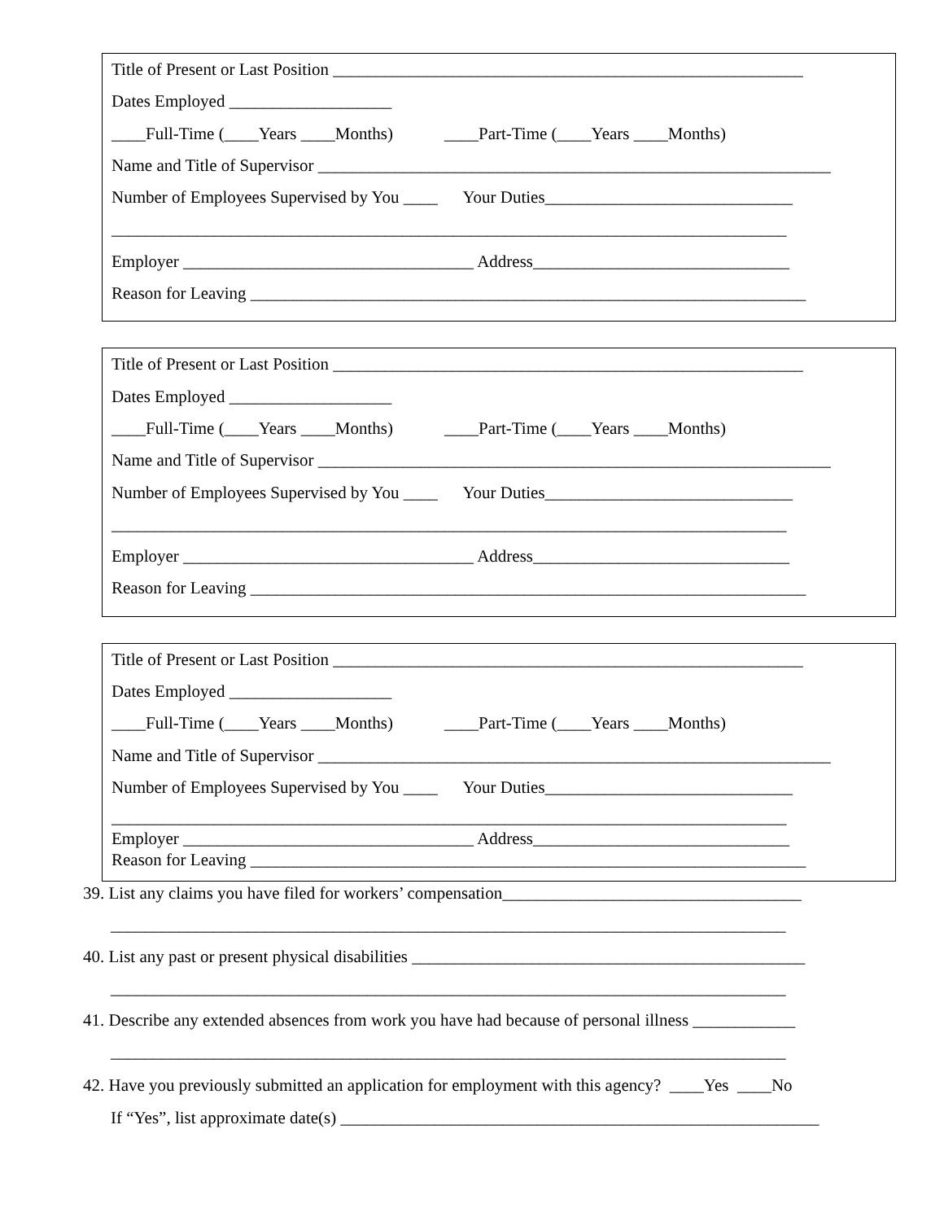Title of Present or Last Position _______________________________________________________
Dates Employed ___________________
____Full-Time (____Years ____Months) ____Part-Time (____Years ____Months)
Name and Title of Supervisor ____________________________________________________________
Number of Employees Supervised by You ____ Your Duties_____________________________
_______________________________________________________________________________
Employer __________________________________ Address______________________________
Reason for Leaving _________________________________________________________________
Title of Present or Last Position _______________________________________________________
Dates Employed ___________________
____Full-Time (____Years ____Months) ____Part-Time (____Years ____Months)
Name and Title of Supervisor ____________________________________________________________
Number of Employees Supervised by You ____ Your Duties_____________________________
_______________________________________________________________________________
Employer __________________________________ Address______________________________
Reason for Leaving _________________________________________________________________
Title of Present or Last Position _______________________________________________________
Dates Employed ___________________
____Full-Time (____Years ____Months) ____Part-Time (____Years ____Months)
Name and Title of Supervisor ____________________________________________________________
Number of Employees Supervised by You ____ Your Duties_____________________________
_______________________________________________________________________________
Employer __________________________________ Address______________________________
Reason for Leaving _________________________________________________________________
39. List any claims you have filed for workers’ compensation___________________________________
_______________________________________________________________________________
40. List any past or present physical disabilities ______________________________________________
_______________________________________________________________________________
41. Describe any extended absences from work you have had because of personal illness ____________
_______________________________________________________________________________
42. Have you previously submitted an application for employment with this agency? ____Yes ____No
If “Yes”, list approximate date(s) ________________________________________________________